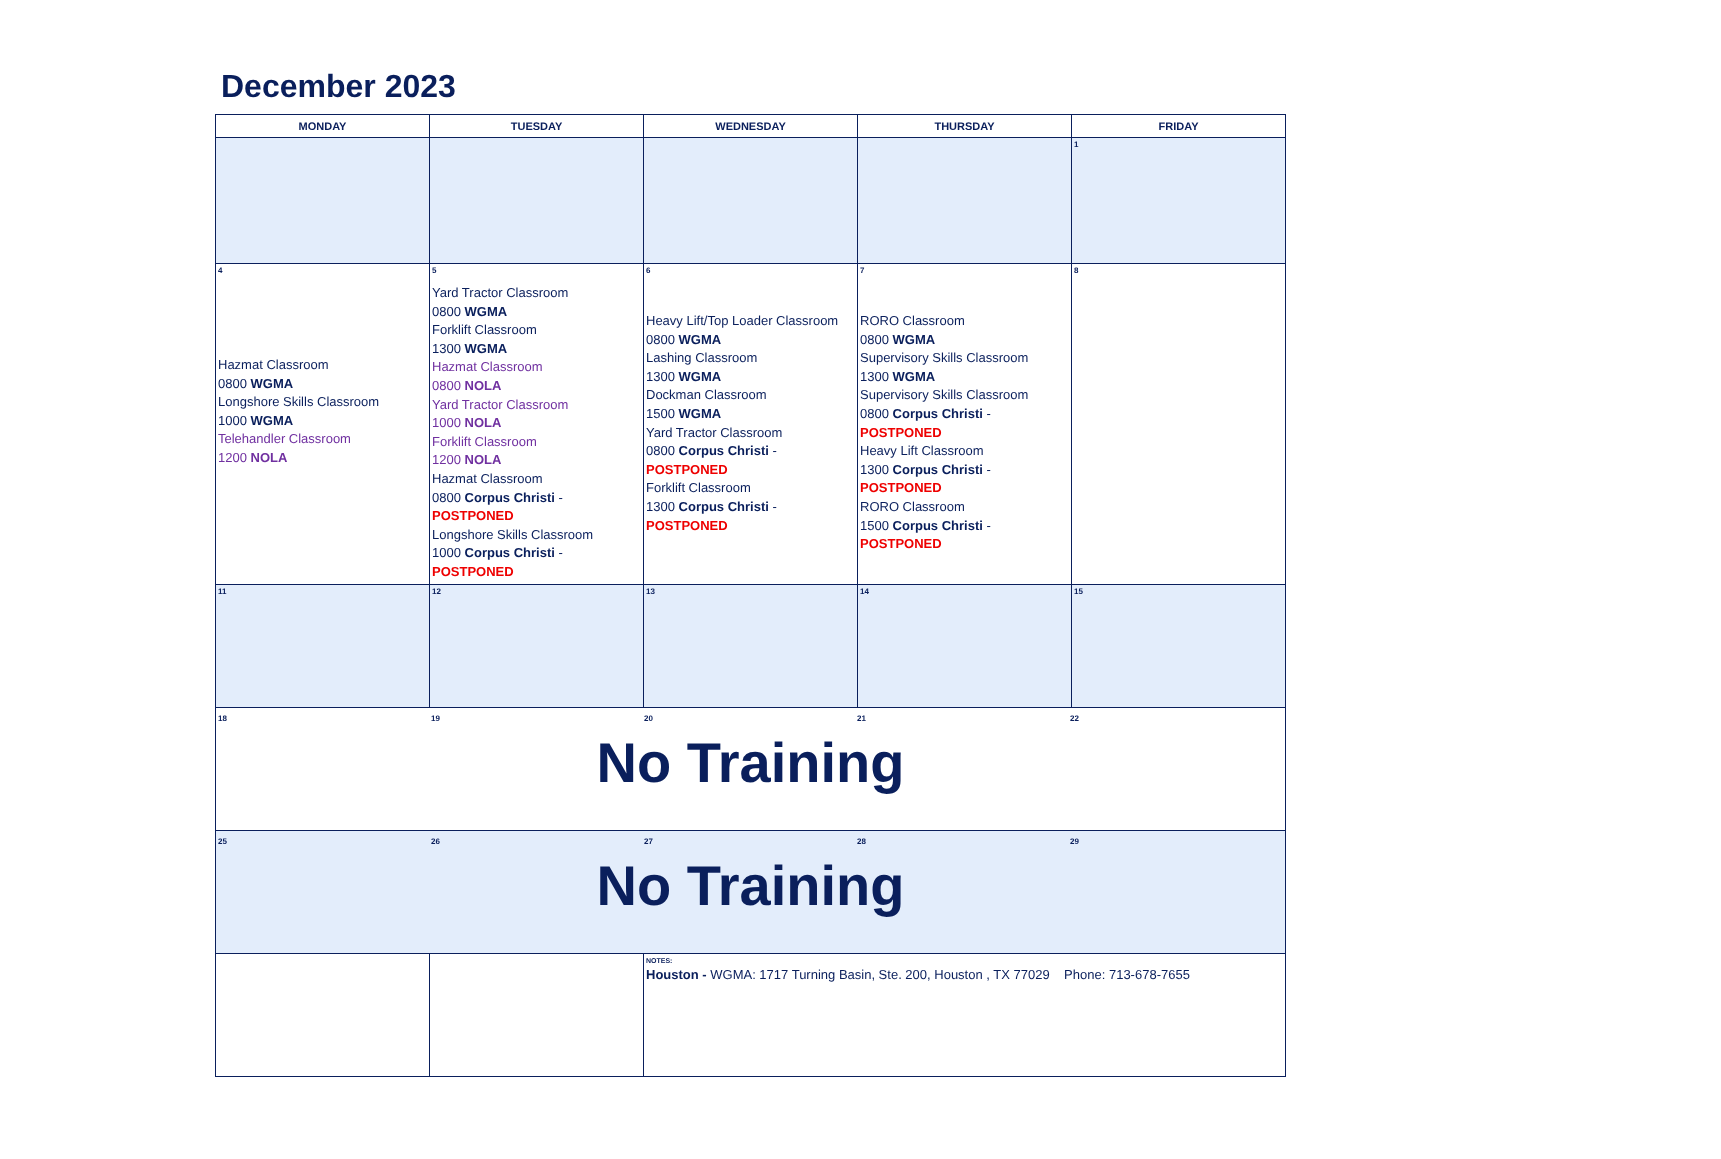December 2023
| MONDAY | TUESDAY | WEDNESDAY | THURSDAY | FRIDAY |
| --- | --- | --- | --- | --- |
| | | | | 1 |
| 4 Hazmat Classroom 0800 WGMA Longshore Skills Classroom 1000 WGMA Telehandler Classroom 1200 NOLA | 5 Yard Tractor Classroom 0800 WGMA Forklift Classroom 1300 WGMA Hazmat Classroom 0800 NOLA Yard Tractor Classroom 1000 NOLA Forklift Classroom 1200 NOLA Hazmat Classroom 0800 Corpus Christi - POSTPONED Longshore Skills Classroom 1000 Corpus Christi - POSTPONED | 6 Heavy Lift/Top Loader Classroom 0800 WGMA Lashing Classroom 1300 WGMA Dockman Classroom 1500 WGMA Yard Tractor Classroom 0800 Corpus Christi - POSTPONED Forklift Classroom 1300 Corpus Christi - POSTPONED | 7 RORO Classroom 0800 WGMA Supervisory Skills Classroom 1300 WGMA Supervisory Skills Classroom 0800 Corpus Christi - POSTPONED Heavy Lift Classroom 1300 Corpus Christi - POSTPONED RORO Classroom 1500 Corpus Christi - POSTPONED | 8 |
| 11 | 12 | 13 | 14 | 15 |
| 18 19 20 21 22 No Training | | | | |
| 25 26 27 28 29 No Training | | | | |
| | | NOTES: Houston - WGMA: 1717 Turning Basin, Ste. 200, Houston , TX 77029 Phone: 713-678-7655 | | |